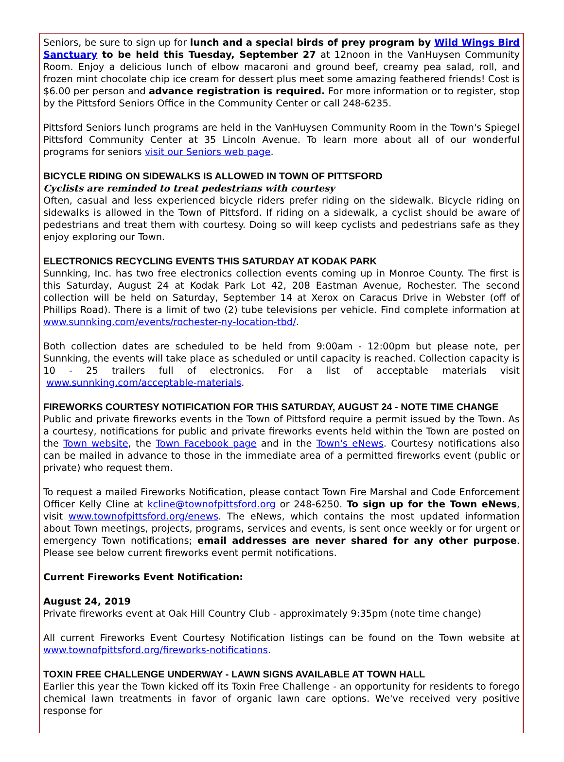Seniors, be sure to sign up for lunch and a special birds of prey program by Wild Wings Bird Sanctuary to be held this Tuesday, September 27 at 12noon in the VanHuysen Community Room. Enjoy a delicious lunch of elbow macaroni and ground beef, creamy pea salad, roll, and frozen mint chocolate chip ice cream for dessert plus meet some amazing feathered friends! Cost is $6.00 per person and advance registration is required. For more information or to register, stop by the Pittsford Seniors Office in the Community Center or call 248-6235.
Pittsford Seniors lunch programs are held in the VanHuysen Community Room in the Town's Spiegel Pittsford Community Center at 35 Lincoln Avenue. To learn more about all of our wonderful programs for seniors visit our Seniors web page.
BICYCLE RIDING ON SIDEWALKS IS ALLOWED IN TOWN OF PITTSFORD
Cyclists are reminded to treat pedestrians with courtesy
Often, casual and less experienced bicycle riders prefer riding on the sidewalk. Bicycle riding on sidewalks is allowed in the Town of Pittsford. If riding on a sidewalk, a cyclist should be aware of pedestrians and treat them with courtesy. Doing so will keep cyclists and pedestrians safe as they enjoy exploring our Town.
ELECTRONICS RECYCLING EVENTS THIS SATURDAY AT KODAK PARK
Sunnking, Inc. has two free electronics collection events coming up in Monroe County. The first is this Saturday, August 24 at Kodak Park Lot 42, 208 Eastman Avenue, Rochester. The second collection will be held on Saturday, September 14 at Xerox on Caracus Drive in Webster (off of Phillips Road). There is a limit of two (2) tube televisions per vehicle. Find complete information at www.sunnking.com/events/rochester-ny-location-tbd/.
Both collection dates are scheduled to be held from 9:00am - 12:00pm but please note, per Sunnking, the events will take place as scheduled or until capacity is reached. Collection capacity is 10 - 25 trailers full of electronics. For a list of acceptable materials visit www.sunnking.com/acceptable-materials.
FIREWORKS COURTESY NOTIFICATION FOR THIS SATURDAY, AUGUST 24 - NOTE TIME CHANGE
Public and private fireworks events in the Town of Pittsford require a permit issued by the Town. As a courtesy, notifications for public and private fireworks events held within the Town are posted on the Town website, the Town Facebook page and in the Town's eNews. Courtesy notifications also can be mailed in advance to those in the immediate area of a permitted fireworks event (public or private) who request them.
To request a mailed Fireworks Notification, please contact Town Fire Marshal and Code Enforcement Officer Kelly Cline at kcline@townofpittsford.org or 248-6250. To sign up for the Town eNews, visit www.townofpittsford.org/enews. The eNews, which contains the most updated information about Town meetings, projects, programs, services and events, is sent once weekly or for urgent or emergency Town notifications; email addresses are never shared for any other purpose. Please see below current fireworks event permit notifications.
Current Fireworks Event Notification:
August 24, 2019
Private fireworks event at Oak Hill Country Club - approximately 9:35pm (note time change)
All current Fireworks Event Courtesy Notification listings can be found on the Town website at www.townofpittsford.org/fireworks-notifications.
TOXIN FREE CHALLENGE UNDERWAY - LAWN SIGNS AVAILABLE AT TOWN HALL
Earlier this year the Town kicked off its Toxin Free Challenge - an opportunity for residents to forego chemical lawn treatments in favor of organic lawn care options. We've received very positive response for